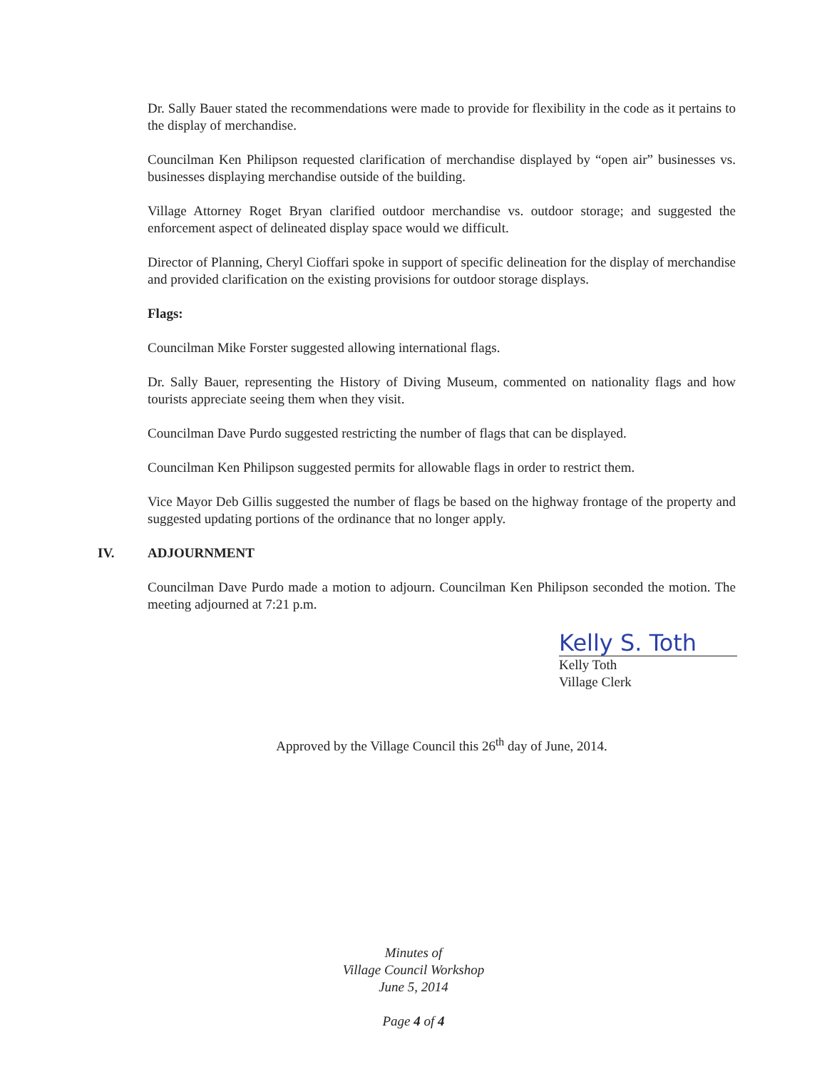Dr. Sally Bauer stated the recommendations were made to provide for flexibility in the code as it pertains to the display of merchandise.
Councilman Ken Philipson requested clarification of merchandise displayed by “open air” businesses vs. businesses displaying merchandise outside of the building.
Village Attorney Roget Bryan clarified outdoor merchandise vs. outdoor storage; and suggested the enforcement aspect of delineated display space would we difficult.
Director of Planning, Cheryl Cioffari spoke in support of specific delineation for the display of merchandise and provided clarification on the existing provisions for outdoor storage displays.
Flags:
Councilman Mike Forster suggested allowing international flags.
Dr. Sally Bauer, representing the History of Diving Museum, commented on nationality flags and how tourists appreciate seeing them when they visit.
Councilman Dave Purdo suggested restricting the number of flags that can be displayed.
Councilman Ken Philipson suggested permits for allowable flags in order to restrict them.
Vice Mayor Deb Gillis suggested the number of flags be based on the highway frontage of the property and suggested updating portions of the ordinance that no longer apply.
IV. ADJOURNMENT
Councilman Dave Purdo made a motion to adjourn. Councilman Ken Philipson seconded the motion. The meeting adjourned at 7:21 p.m.
Kelly S. Toth
Kelly Toth
Village Clerk
Approved by the Village Council this 26<sup>th</sup> day of June, 2014.
Minutes of
Village Council Workshop
June 5, 2014
Page 4 of 4